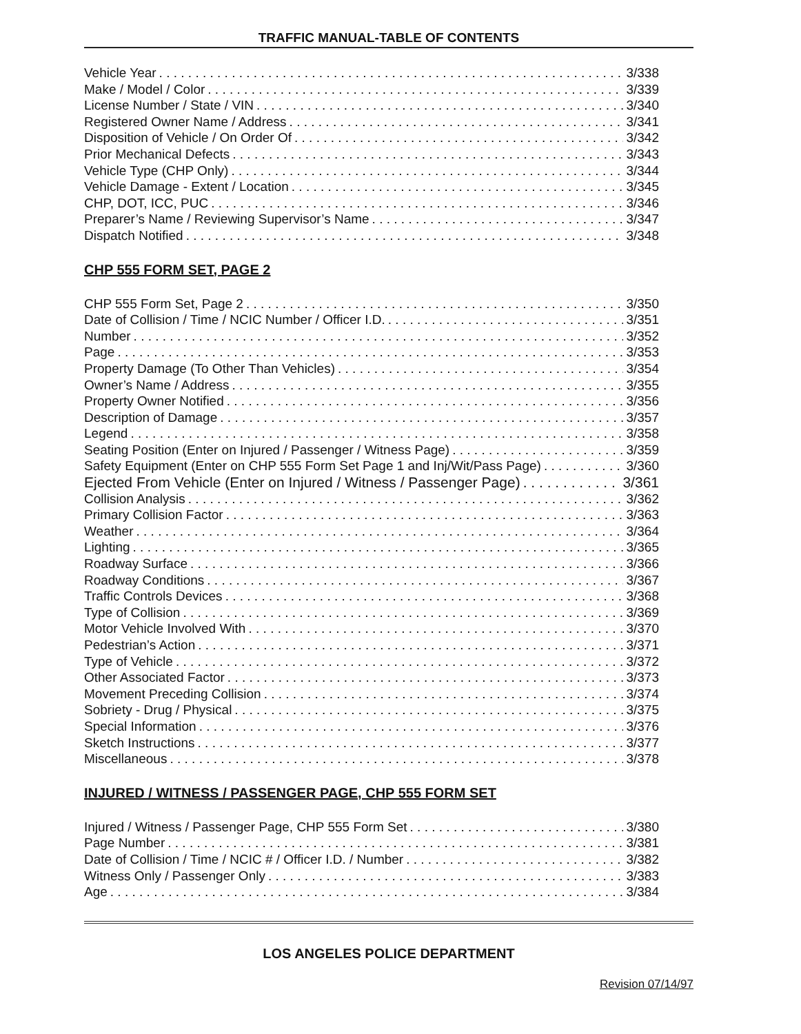TRAFFIC MANUAL-TABLE OF CONTENTS
Vehicle Year 3/338
Make / Model / Color 3/339
License Number / State / VIN 3/340
Registered Owner Name / Address 3/341
Disposition of Vehicle / On Order Of 3/342
Prior Mechanical Defects 3/343
Vehicle Type (CHP Only) 3/344
Vehicle Damage - Extent / Location 3/345
CHP, DOT, ICC, PUC 3/346
Preparer’s Name / Reviewing Supervisor’s Name 3/347
Dispatch Notified 3/348
CHP 555 FORM SET, PAGE 2
CHP 555 Form Set, Page 2 3/350
Date of Collision / Time / NCIC Number / Officer I.D. 3/351
Number 3/352
Page 3/353
Property Damage (To Other Than Vehicles) 3/354
Owner’s Name / Address 3/355
Property Owner Notified 3/356
Description of Damage 3/357
Legend 3/358
Seating Position (Enter on Injured / Passenger / Witness Page) 3/359
Safety Equipment (Enter on CHP 555 Form Set Page 1 and Inj/Wit/Pass Page) 3/360
Ejected From Vehicle (Enter on Injured / Witness / Passenger Page) 3/361
Collision Analysis 3/362
Primary Collision Factor 3/363
Weather 3/364
Lighting 3/365
Roadway Surface 3/366
Roadway Conditions 3/367
Traffic Controls Devices 3/368
Type of Collision 3/369
Motor Vehicle Involved With 3/370
Pedestrian’s Action 3/371
Type of Vehicle 3/372
Other Associated Factor 3/373
Movement Preceding Collision 3/374
Sobriety - Drug / Physical 3/375
Special Information 3/376
Sketch Instructions 3/377
Miscellaneous 3/378
INJURED / WITNESS / PASSENGER PAGE, CHP 555 FORM SET
Injured / Witness / Passenger Page, CHP 555 Form Set 3/380
Page Number 3/381
Date of Collision / Time / NCIC # / Officer I.D. / Number 3/382
Witness Only / Passenger Only 3/383
Age 3/384
LOS ANGELES POLICE DEPARTMENT
Revision 07/14/97